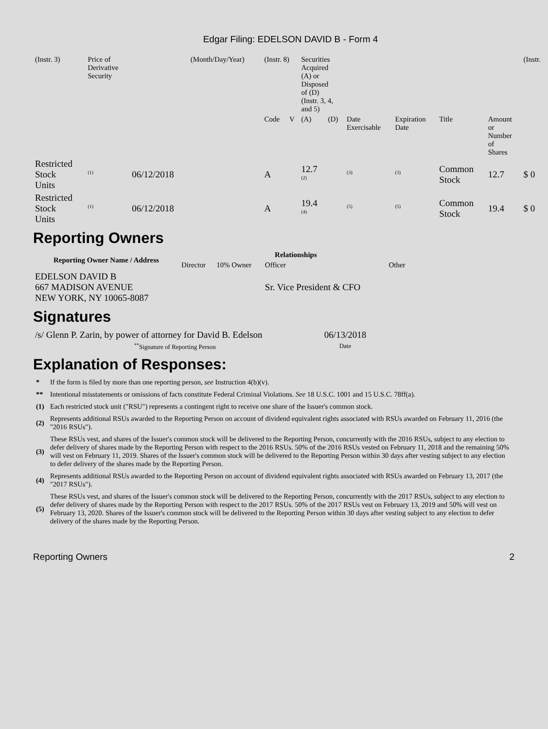Edgar Filing: EDELSON DAVID B - Form 4
| (Instr. 3) | Price of Derivative Security | | (Month/Day/Year) | (Instr. 8) | | Securities Acquired (A) or Disposed of (D) (Instr. 3, 4, and 5) | | | | | | (Instr. |
| | | | | Code | V | (A) | (D) | Date Exercisable | Expiration Date | Title | Amount or Number of Shares | |
| Restricted Stock Units | <sup>(1)</sup> | 06/12/2018 | | A | | 12.7 <sup>(2)</sup> | | <sup>(3)</sup> | <sup>(3)</sup> | Common Stock | 12.7 | $ 0 |
| Restricted Stock Units | <sup>(1)</sup> | 06/12/2018 | | A | | 19.4 <sup>(4)</sup> | | <sup>(5)</sup> | <sup>(5)</sup> | Common Stock | 19.4 | $ 0 |
Reporting Owners
| Reporting Owner Name / Address | Relationships | | | |
| --- | --- | --- | --- | --- |
| | Director | 10% Owner | Officer | Other |
| EDELSON DAVID B 667 MADISON AVENUE NEW YORK, NY 10065-8087 | | | Sr. Vice President & CFO | |
Signatures
| /s/ Glenn P. Zarin, by power of attorney for David B. Edelson | 06/13/2018 |
| <sup>**</sup> Signature of Reporting Person | Date |
Explanation of Responses:
| * | If the form is filed by more than one reporting person, see Instruction 4(b)(v). |
| ** | Intentional misstatements or omissions of facts constitute Federal Criminal Violations. See 18 U.S.C. 1001 and 15 U.S.C. 78ff(a). |
| (1) | Each restricted stock unit ("RSU") represents a contingent right to receive one share of the Issuer's common stock. |
| (2) | Represents additional RSUs awarded to the Reporting Person on account of dividend equivalent rights associated with RSUs awarded on February 11, 2016 (the "2016 RSUs"). |
| (3) | These RSUs vest, and shares of the Issuer's common stock will be delivered to the Reporting Person, concurrently with the 2016 RSUs, subject to any election to defer delivery of shares made by the Reporting Person with respect to the 2016 RSUs. 50% of the 2016 RSUs vested on February 11, 2018 and the remaining 50% will vest on February 11, 2019. Shares of the Issuer's common stock will be delivered to the Reporting Person within 30 days after vesting subject to any election to defer delivery of the shares made by the Reporting Person. |
| (4) | Represents additional RSUs awarded to the Reporting Person on account of dividend equivalent rights associated with RSUs awarded on February 13, 2017 (the "2017 RSUs"). |
| (5) | These RSUs vest, and shares of the Issuer's common stock will be delivered to the Reporting Person, concurrently with the 2017 RSUs, subject to any election to defer delivery of shares made by the Reporting Person with respect to the 2017 RSUs. 50% of the 2017 RSUs vest on February 13, 2019 and 50% will vest on February 13, 2020. Shares of the Issuer's common stock will be delivered to the Reporting Person within 30 days after vesting subject to any election to defer delivery of the shares made by the Reporting Person. |
Reporting Owners 2